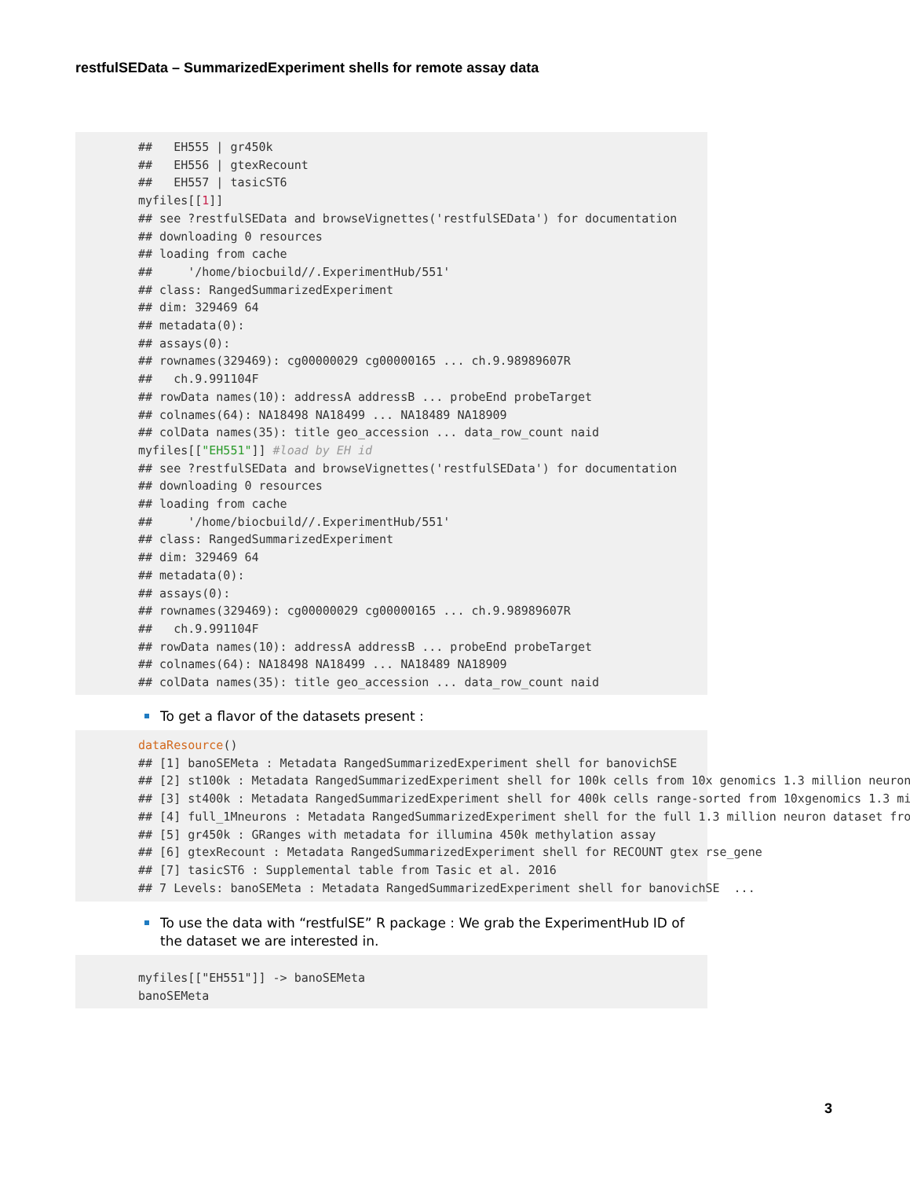restfulSEData – SummarizedExperiment shells for remote assay data
##   EH555 | gr450k
##   EH556 | gtexRecount
##   EH557 | tasicST6
myfiles[[1]]
## see ?restfulSEData and browseVignettes('restfulSEData') for documentation
## downloading 0 resources
## loading from cache
##     '/home/biocbuild//.ExperimentHub/551'
## class: RangedSummarizedExperiment
## dim: 329469 64
## metadata(0):
## assays(0):
## rownames(329469): cg00000029 cg00000165 ... ch.9.98989607R
##   ch.9.991104F
## rowData names(10): addressA addressB ... probeEnd probeTarget
## colnames(64): NA18498 NA18499 ... NA18489 NA18909
## colData names(35): title geo_accession ... data_row_count naid
myfiles[["EH551"]] #load by EH id
## see ?restfulSEData and browseVignettes('restfulSEData') for documentation
## downloading 0 resources
## loading from cache
##     '/home/biocbuild//.ExperimentHub/551'
## class: RangedSummarizedExperiment
## dim: 329469 64
## metadata(0):
## assays(0):
## rownames(329469): cg00000029 cg00000165 ... ch.9.98989607R
##   ch.9.991104F
## rowData names(10): addressA addressB ... probeEnd probeTarget
## colnames(64): NA18498 NA18499 ... NA18489 NA18909
## colData names(35): title geo_accession ... data_row_count naid
To get a flavor of the datasets present :
dataResource()
## [1] banoSEMeta : Metadata RangedSummarizedExperiment shell for banovichSE
## [2] st100k : Metadata RangedSummarizedExperiment shell for 100k cells from 10x genomics 1.3 million neuron
## [3] st400k : Metadata RangedSummarizedExperiment shell for 400k cells range-sorted from 10xgenomics 1.3 mi
## [4] full_1Mneurons : Metadata RangedSummarizedExperiment shell for the full 1.3 million neuron dataset fro
## [5] gr450k : GRanges with metadata for illumina 450k methylation assay
## [6] gtexRecount : Metadata RangedSummarizedExperiment shell for RECOUNT gtex rse_gene
## [7] tasicST6 : Supplemental table from Tasic et al. 2016
## 7 Levels: banoSEMeta : Metadata RangedSummarizedExperiment shell for banovichSE  ...
To use the data with “restfulSE” R package : We grab the ExperimentHub ID of the dataset we are interested in.
myfiles[["EH551"]] -> banoSEMeta
banoSEMeta
3